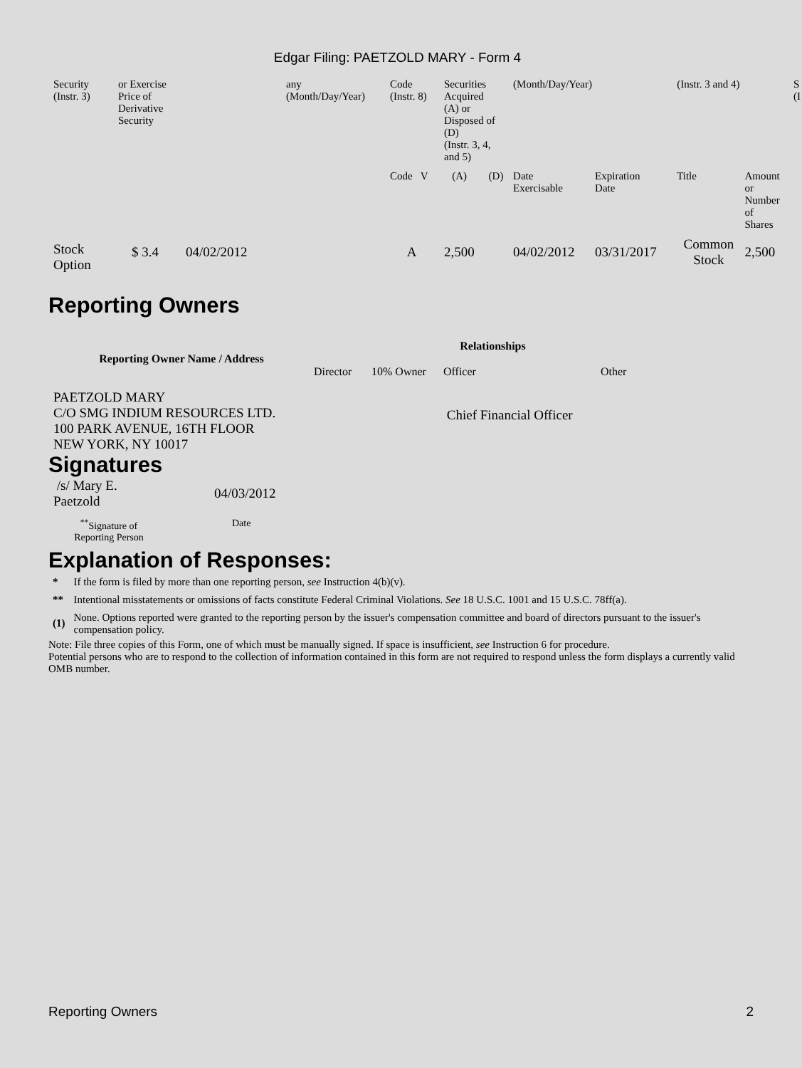Edgar Filing: PAETZOLD MARY - Form 4
| Security (Instr. 3) | or Exercise Price of Derivative Security | any (Month/Day/Year) | Code (Instr. 8) | Securities Acquired (A) or Disposed of (D) (Instr. 3, 4, and 5) | | (Month/Day/Year) | | (Instr. 3 and 4) | | S (I |
| | | | Code V | (A) | (D) | Date Exercisable | Expiration Date | Title | Amount or Number of Shares | |
| Stock Option | $ 3.4 04/02/2012 | | A | 2,500 | | 04/02/2012 | 03/31/2017 | Common Stock | 2,500 | |
Reporting Owners
| Reporting Owner Name / Address | Relationships | | | |
| --- | --- | --- | --- | --- |
| | Director | 10% Owner | Officer | Other |
| PAETZOLD MARY C/O SMG INDIUM RESOURCES LTD. 100 PARK AVENUE, 16TH FLOOR NEW YORK, NY 10017 | | | Chief Financial Officer | |
Signatures
| /s/ Mary E. Paetzold | 04/03/2012 |
| <sup>**</sup> Signature of Reporting Person | Date |
Explanation of Responses:
| * | If the form is filed by more than one reporting person, see Instruction 4(b)(v). |
| ** | Intentional misstatements or omissions of facts constitute Federal Criminal Violations. See 18 U.S.C. 1001 and 15 U.S.C. 78ff(a). |
| (1) | None. Options reported were granted to the reporting person by the issuer's compensation committee and board of directors pursuant to the issuer's compensation policy. |
Note: File three copies of this Form, one of which must be manually signed. If space is insufficient, see Instruction 6 for procedure.
Potential persons who are to respond to the collection of information contained in this form are not required to respond unless the form displays a currently valid OMB number.
Reporting Owners 2